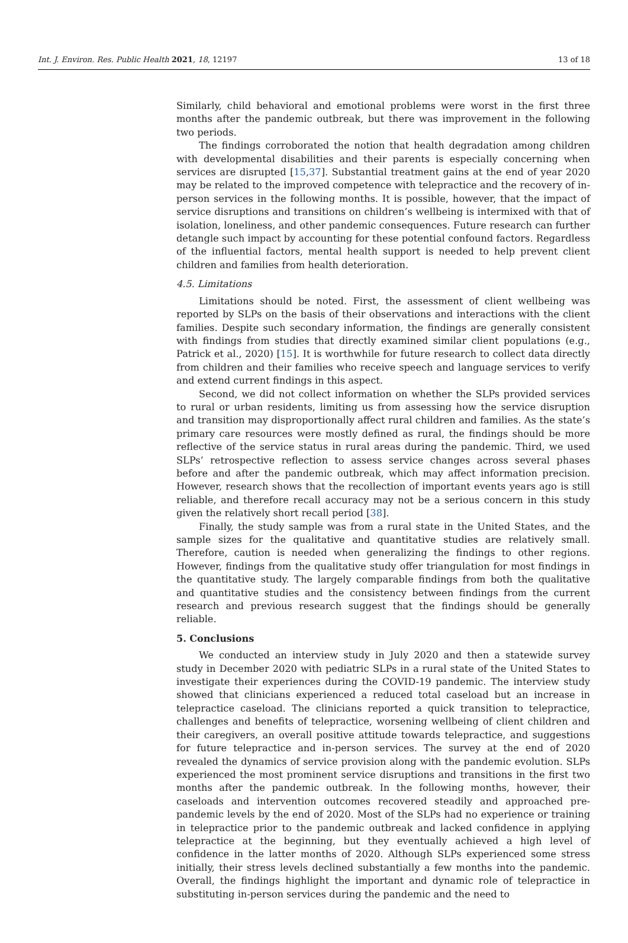Int. J. Environ. Res. Public Health 2021, 18, 12197 13 of 18
Similarly, child behavioral and emotional problems were worst in the first three months after the pandemic outbreak, but there was improvement in the following two periods.
The findings corroborated the notion that health degradation among children with developmental disabilities and their parents is especially concerning when services are disrupted [15,37]. Substantial treatment gains at the end of year 2020 may be related to the improved competence with telepractice and the recovery of in-person services in the following months. It is possible, however, that the impact of service disruptions and transitions on children’s wellbeing is intermixed with that of isolation, loneliness, and other pandemic consequences. Future research can further detangle such impact by accounting for these potential confound factors. Regardless of the influential factors, mental health support is needed to help prevent client children and families from health deterioration.
4.5. Limitations
Limitations should be noted. First, the assessment of client wellbeing was reported by SLPs on the basis of their observations and interactions with the client families. Despite such secondary information, the findings are generally consistent with findings from studies that directly examined similar client populations (e.g., Patrick et al., 2020) [15]. It is worthwhile for future research to collect data directly from children and their families who receive speech and language services to verify and extend current findings in this aspect.
Second, we did not collect information on whether the SLPs provided services to rural or urban residents, limiting us from assessing how the service disruption and transition may disproportionally affect rural children and families. As the state’s primary care resources were mostly defined as rural, the findings should be more reflective of the service status in rural areas during the pandemic. Third, we used SLPs’ retrospective reflection to assess service changes across several phases before and after the pandemic outbreak, which may affect information precision. However, research shows that the recollection of important events years ago is still reliable, and therefore recall accuracy may not be a serious concern in this study given the relatively short recall period [38].
Finally, the study sample was from a rural state in the United States, and the sample sizes for the qualitative and quantitative studies are relatively small. Therefore, caution is needed when generalizing the findings to other regions. However, findings from the qualitative study offer triangulation for most findings in the quantitative study. The largely comparable findings from both the qualitative and quantitative studies and the consistency between findings from the current research and previous research suggest that the findings should be generally reliable.
5. Conclusions
We conducted an interview study in July 2020 and then a statewide survey study in December 2020 with pediatric SLPs in a rural state of the United States to investigate their experiences during the COVID-19 pandemic. The interview study showed that clinicians experienced a reduced total caseload but an increase in telepractice caseload. The clinicians reported a quick transition to telepractice, challenges and benefits of telepractice, worsening wellbeing of client children and their caregivers, an overall positive attitude towards telepractice, and suggestions for future telepractice and in-person services. The survey at the end of 2020 revealed the dynamics of service provision along with the pandemic evolution. SLPs experienced the most prominent service disruptions and transitions in the first two months after the pandemic outbreak. In the following months, however, their caseloads and intervention outcomes recovered steadily and approached pre-pandemic levels by the end of 2020. Most of the SLPs had no experience or training in telepractice prior to the pandemic outbreak and lacked confidence in applying telepractice at the beginning, but they eventually achieved a high level of confidence in the latter months of 2020. Although SLPs experienced some stress initially, their stress levels declined substantially a few months into the pandemic. Overall, the findings highlight the important and dynamic role of telepractice in substituting in-person services during the pandemic and the need to